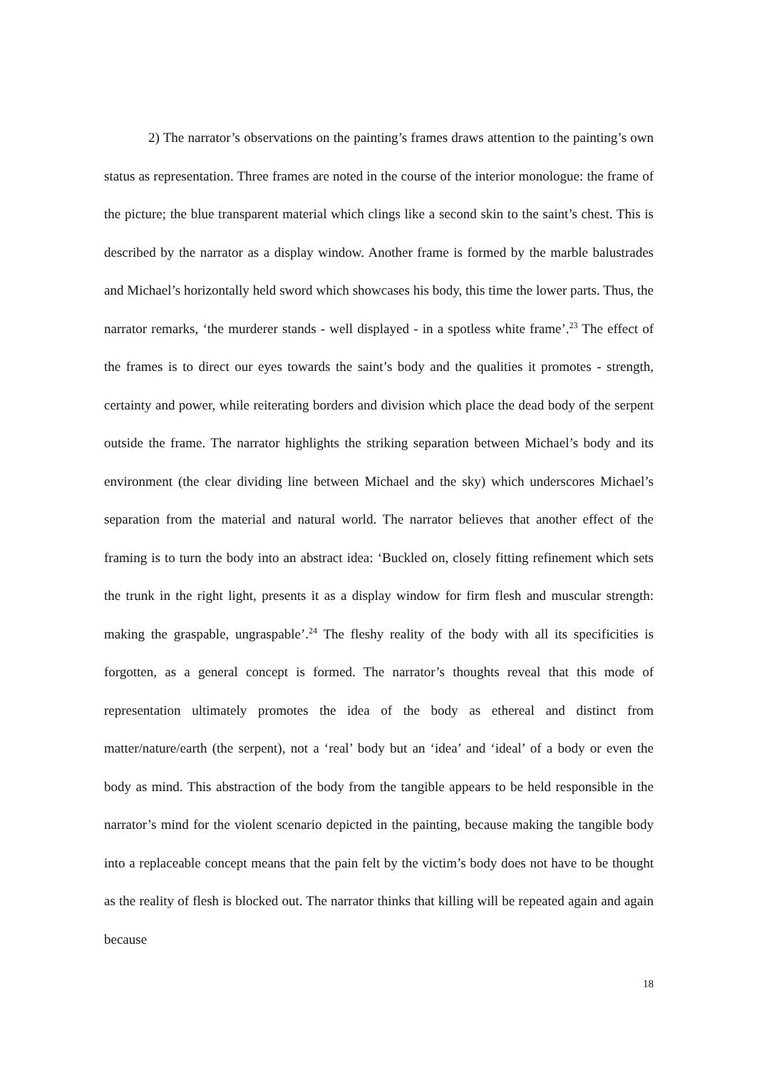2) The narrator’s observations on the painting’s frames draws attention to the painting’s own status as representation. Three frames are noted in the course of the interior monologue: the frame of the picture; the blue transparent material which clings like a second skin to the saint’s chest. This is described by the narrator as a display window. Another frame is formed by the marble balustrades and Michael’s horizontally held sword which showcases his body, this time the lower parts. Thus, the narrator remarks, ‘the murderer stands - well displayed - in a spotless white frame’.<sup>23</sup> The effect of the frames is to direct our eyes towards the saint’s body and the qualities it promotes - strength, certainty and power, while reiterating borders and division which place the dead body of the serpent outside the frame. The narrator highlights the striking separation between Michael’s body and its environment (the clear dividing line between Michael and the sky) which underscores Michael’s separation from the material and natural world. The narrator believes that another effect of the framing is to turn the body into an abstract idea: ‘Buckled on, closely fitting refinement which sets the trunk in the right light, presents it as a display window for firm flesh and muscular strength: making the graspable, ungraspable’.<sup>24</sup> The fleshy reality of the body with all its specificities is forgotten, as a general concept is formed. The narrator’s thoughts reveal that this mode of representation ultimately promotes the idea of the body as ethereal and distinct from matter/nature/earth (the serpent), not a ‘real’ body but an ‘idea’ and ‘ideal’ of a body or even the body as mind. This abstraction of the body from the tangible appears to be held responsible in the narrator’s mind for the violent scenario depicted in the painting, because making the tangible body into a replaceable concept means that the pain felt by the victim’s body does not have to be thought as the reality of flesh is blocked out. The narrator thinks that killing will be repeated again and again because
18